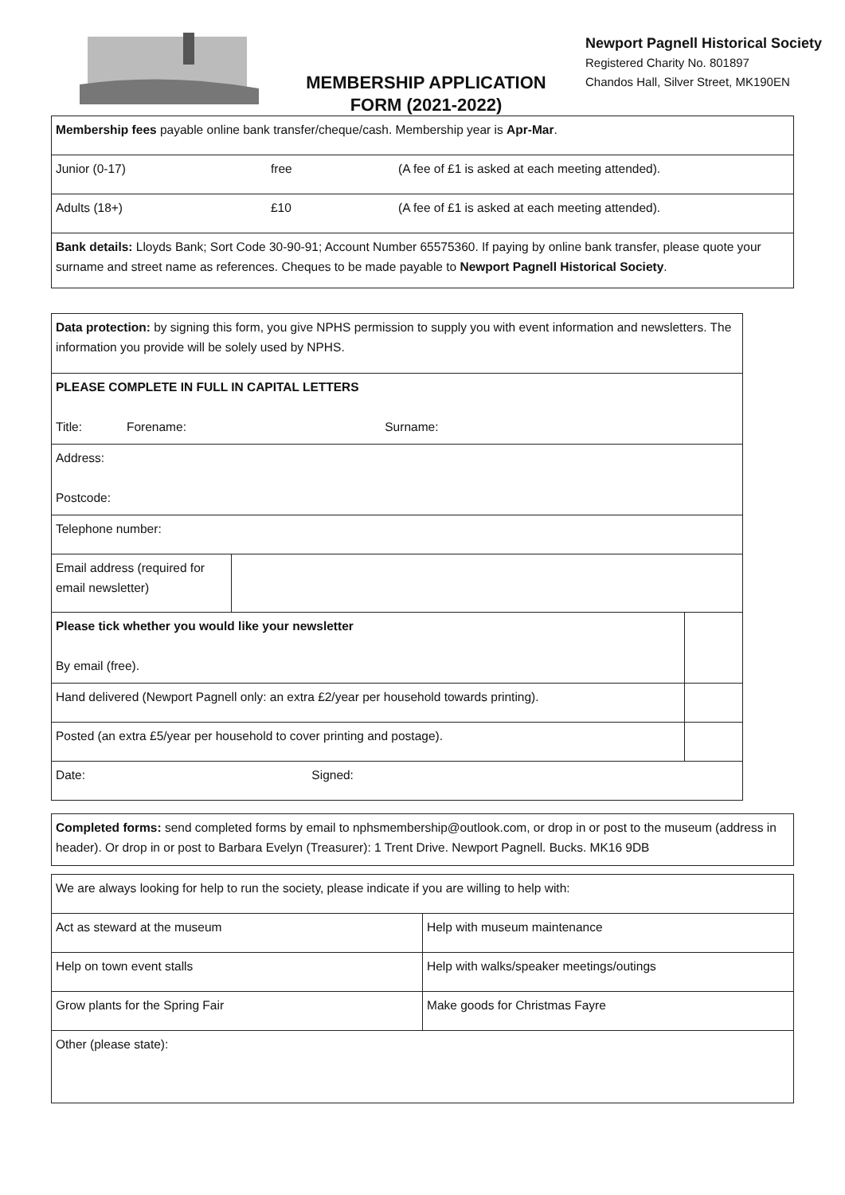MEMBERSHIP APPLICATION
FORM (2021-2022)
Newport Pagnell Historical Society
Registered Charity No. 801897
Chandos Hall, Silver Street, MK190EN
| Membership fees payable online bank transfer/cheque/cash. Membership year is Apr-Mar . | | |
| Junior (0-17) | free | (A fee of £1 is asked at each meeting attended). |
| Adults (18+) | £10 | (A fee of £1 is asked at each meeting attended). |
| Bank details: Lloyds Bank; Sort Code 30-90-91; Account Number 65575360. If paying by online bank transfer, please quote your surname and street name as references. Cheques to be made payable to Newport Pagnell Historical Society . | | |
| Data protection: by signing this form, you give NPHS permission to supply you with event information and newsletters. The information you provide will be solely used by NPHS. | | |
| PLEASE COMPLETE IN FULL IN CAPITAL LETTERS Title: Forename: Surname: | | |
| Address: Postcode: | | |
| Telephone number: | | |
| Email address (required for email newsletter) | | |
| Please tick whether you would like your newsletter By email (free). | | |
| Hand delivered (Newport Pagnell only: an extra £2/year per household towards printing). | | |
| Posted (an extra £5/year per household to cover printing and postage). | | |
| Date: Signed: | | |
| Completed forms: send completed forms by email to nphsmembership@outlook.com, or drop in or post to the museum (address in header). Or drop in or post to Barbara Evelyn (Treasurer): 1 Trent Drive. Newport Pagnell. Bucks. MK16 9DB |
| We are always looking for help to run the society, please indicate if you are willing to help with: | |
| Act as steward at the museum | Help with museum maintenance |
| Help on town event stalls | Help with walks/speaker meetings/outings |
| Grow plants for the Spring Fair | Make goods for Christmas Fayre |
| Other (please state): | |